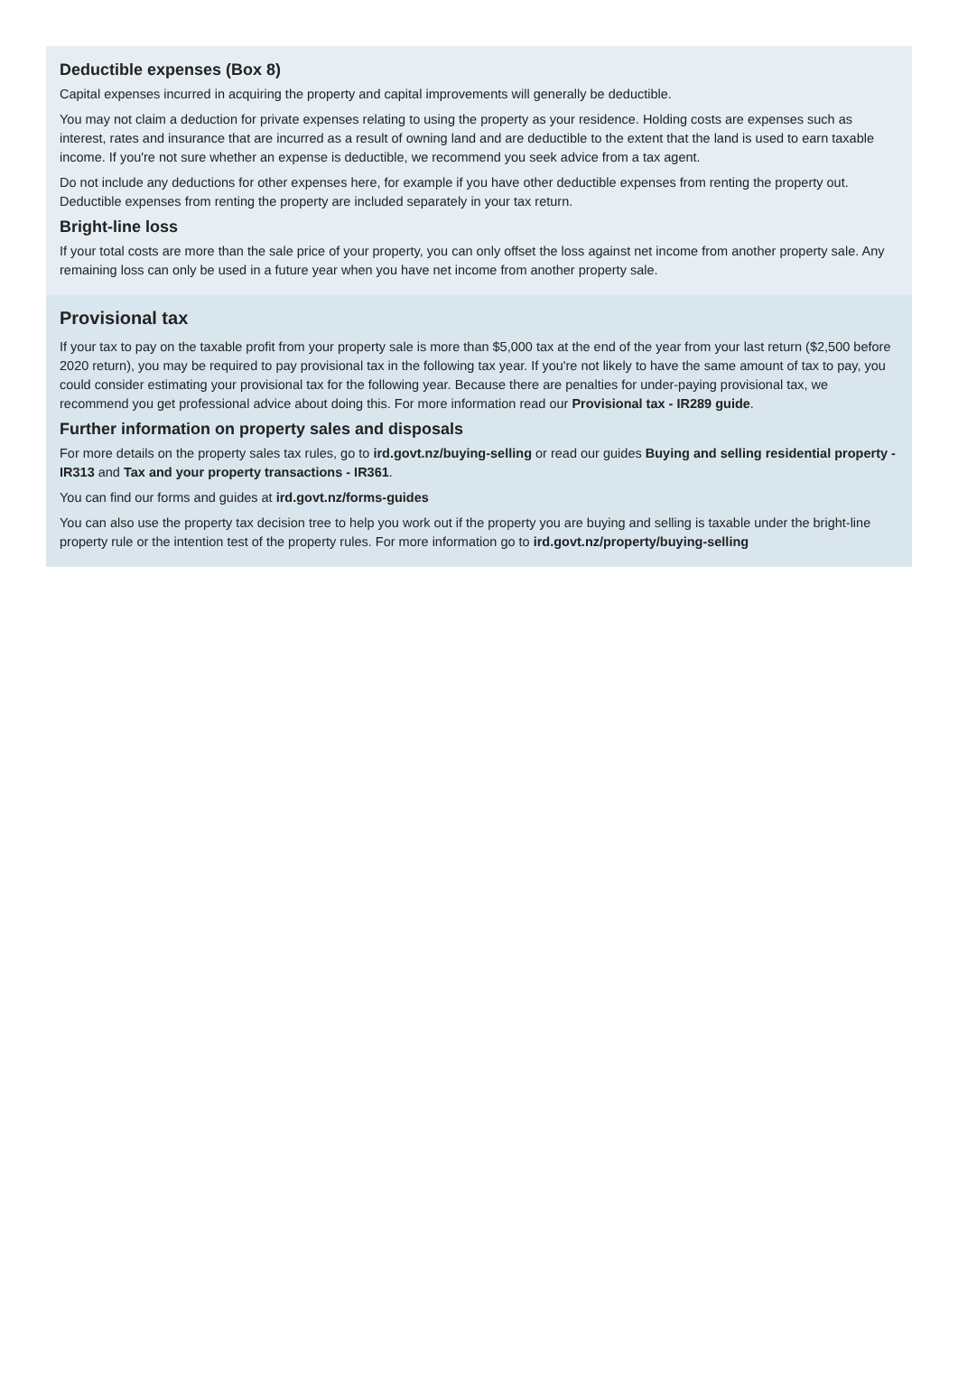Deductible expenses (Box 8)
Capital expenses incurred in acquiring the property and capital improvements will generally be deductible.
You may not claim a deduction for private expenses relating to using the property as your residence. Holding costs are expenses such as interest, rates and insurance that are incurred as a result of owning land and are deductible to the extent that the land is used to earn taxable income. If you're not sure whether an expense is deductible, we recommend you seek advice from a tax agent.
Do not include any deductions for other expenses here, for example if you have other deductible expenses from renting the property out. Deductible expenses from renting the property are included separately in your tax return.
Bright-line loss
If your total costs are more than the sale price of your property, you can only offset the loss against net income from another property sale. Any remaining loss can only be used in a future year when you have net income from another property sale.
Provisional tax
If your tax to pay on the taxable profit from your property sale is more than $5,000 tax at the end of the year from your last return ($2,500 before 2020 return), you may be required to pay provisional tax in the following tax year. If you're not likely to have the same amount of tax to pay, you could consider estimating your provisional tax for the following year. Because there are penalties for under-paying provisional tax, we recommend you get professional advice about doing this. For more information read our Provisional tax - IR289 guide.
Further information on property sales and disposals
For more details on the property sales tax rules, go to ird.govt.nz/buying-selling or read our guides Buying and selling residential property - IR313 and Tax and your property transactions - IR361.
You can find our forms and guides at ird.govt.nz/forms-guides
You can also use the property tax decision tree to help you work out if the property you are buying and selling is taxable under the bright-line property rule or the intention test of the property rules. For more information go to ird.govt.nz/property/buying-selling